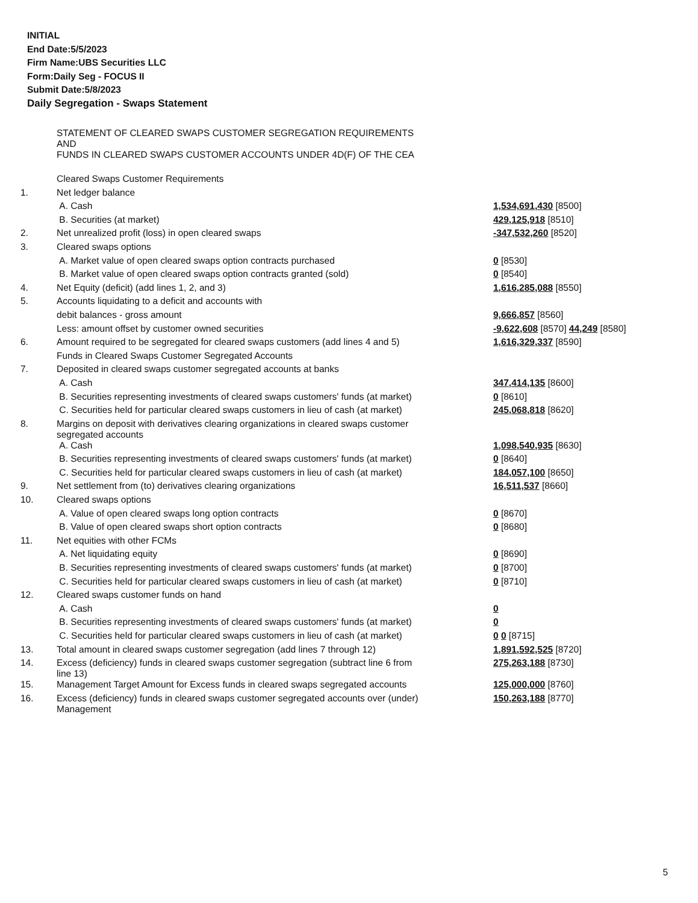INITIAL
End Date:5/5/2023
Firm Name:UBS Securities LLC
Form:Daily Seg - FOCUS II
Submit Date:5/8/2023
Daily Segregation - Swaps Statement
| | STATEMENT OF CLEARED SWAPS CUSTOMER SEGREGATION REQUIREMENTS AND FUNDS IN CLEARED SWAPS CUSTOMER ACCOUNTS UNDER 4D(F) OF THE CEA | |
| | Cleared Swaps Customer Requirements | |
| 1. | Net ledger balance | |
| | A. Cash | 1,534,691,430 [8500] |
| | B. Securities (at market) | 429,125,918 [8510] |
| 2. | Net unrealized profit (loss) in open cleared swaps | -347,532,260 [8520] |
| 3. | Cleared swaps options | |
| | A. Market value of open cleared swaps option contracts purchased | 0 [8530] |
| | B. Market value of open cleared swaps option contracts granted (sold) | 0 [8540] |
| 4. | Net Equity (deficit) (add lines 1, 2, and 3) | 1,616,285,088 [8550] |
| 5. | Accounts liquidating to a deficit and accounts with | |
| | debit balances - gross amount | 9,666,857 [8560] |
| | Less: amount offset by customer owned securities | -9,622,608 [8570] 44,249 [8580] |
| 6. | Amount required to be segregated for cleared swaps customers (add lines 4 and 5) | 1,616,329,337 [8590] |
| | Funds in Cleared Swaps Customer Segregated Accounts | |
| 7. | Deposited in cleared swaps customer segregated accounts at banks | |
| | A. Cash | 347,414,135 [8600] |
| | B. Securities representing investments of cleared swaps customers' funds (at market) | 0 [8610] |
| | C. Securities held for particular cleared swaps customers in lieu of cash (at market) | 245,068,818 [8620] |
| 8. | Margins on deposit with derivatives clearing organizations in cleared swaps customer segregated accounts | |
| | A. Cash | 1,098,540,935 [8630] |
| | B. Securities representing investments of cleared swaps customers' funds (at market) | 0 [8640] |
| | C. Securities held for particular cleared swaps customers in lieu of cash (at market) | 184,057,100 [8650] |
| 9. | Net settlement from (to) derivatives clearing organizations | 16,511,537 [8660] |
| 10. | Cleared swaps options | |
| | A. Value of open cleared swaps long option contracts | 0 [8670] |
| | B. Value of open cleared swaps short option contracts | 0 [8680] |
| 11. | Net equities with other FCMs | |
| | A. Net liquidating equity | 0 [8690] |
| | B. Securities representing investments of cleared swaps customers' funds (at market) | 0 [8700] |
| | C. Securities held for particular cleared swaps customers in lieu of cash (at market) | 0 [8710] |
| 12. | Cleared swaps customer funds on hand | |
| | A. Cash | 0 |
| | B. Securities representing investments of cleared swaps customers' funds (at market) | 0 |
| | C. Securities held for particular cleared swaps customers in lieu of cash (at market) | 0 0 [8715] |
| 13. | Total amount in cleared swaps customer segregation (add lines 7 through 12) | 1,891,592,525 [8720] |
| 14. | Excess (deficiency) funds in cleared swaps customer segregation (subtract line 6 from line 13) | 275,263,188 [8730] |
| 15. | Management Target Amount for Excess funds in cleared swaps segregated accounts | 125,000,000 [8760] |
| 16. | Excess (deficiency) funds in cleared swaps customer segregated accounts over (under) Management | 150,263,188 [8770] |
5